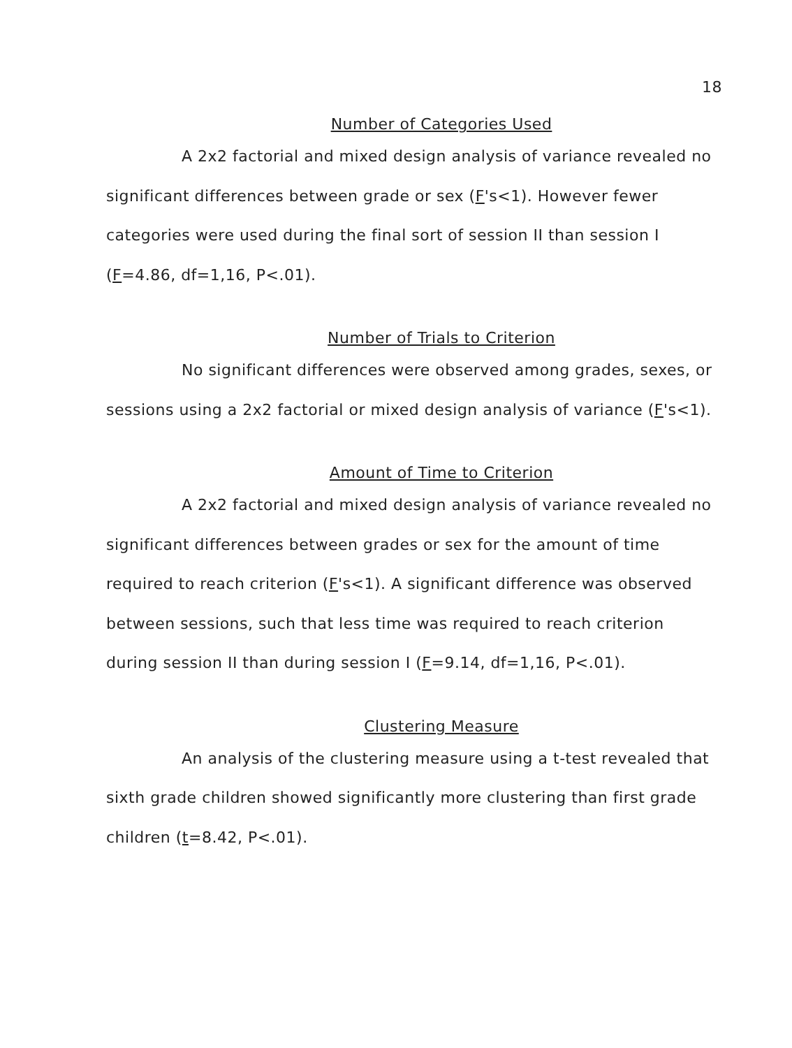18
Number of Categories Used
A 2x2 factorial and mixed design analysis of variance revealed no significant differences between grade or sex (F's<1). However fewer categories were used during the final sort of session II than session I (F=4.86, df=1,16, P<.01).
Number of Trials to Criterion
No significant differences were observed among grades, sexes, or sessions using a 2x2 factorial or mixed design analysis of variance (F's<1).
Amount of Time to Criterion
A 2x2 factorial and mixed design analysis of variance revealed no significant differences between grades or sex for the amount of time required to reach criterion (F's<1). A significant difference was observed between sessions, such that less time was required to reach criterion during session II than during session I (F=9.14, df=1,16, P<.01).
Clustering Measure
An analysis of the clustering measure using a t-test revealed that sixth grade children showed significantly more clustering than first grade children (t=8.42, P<.01).